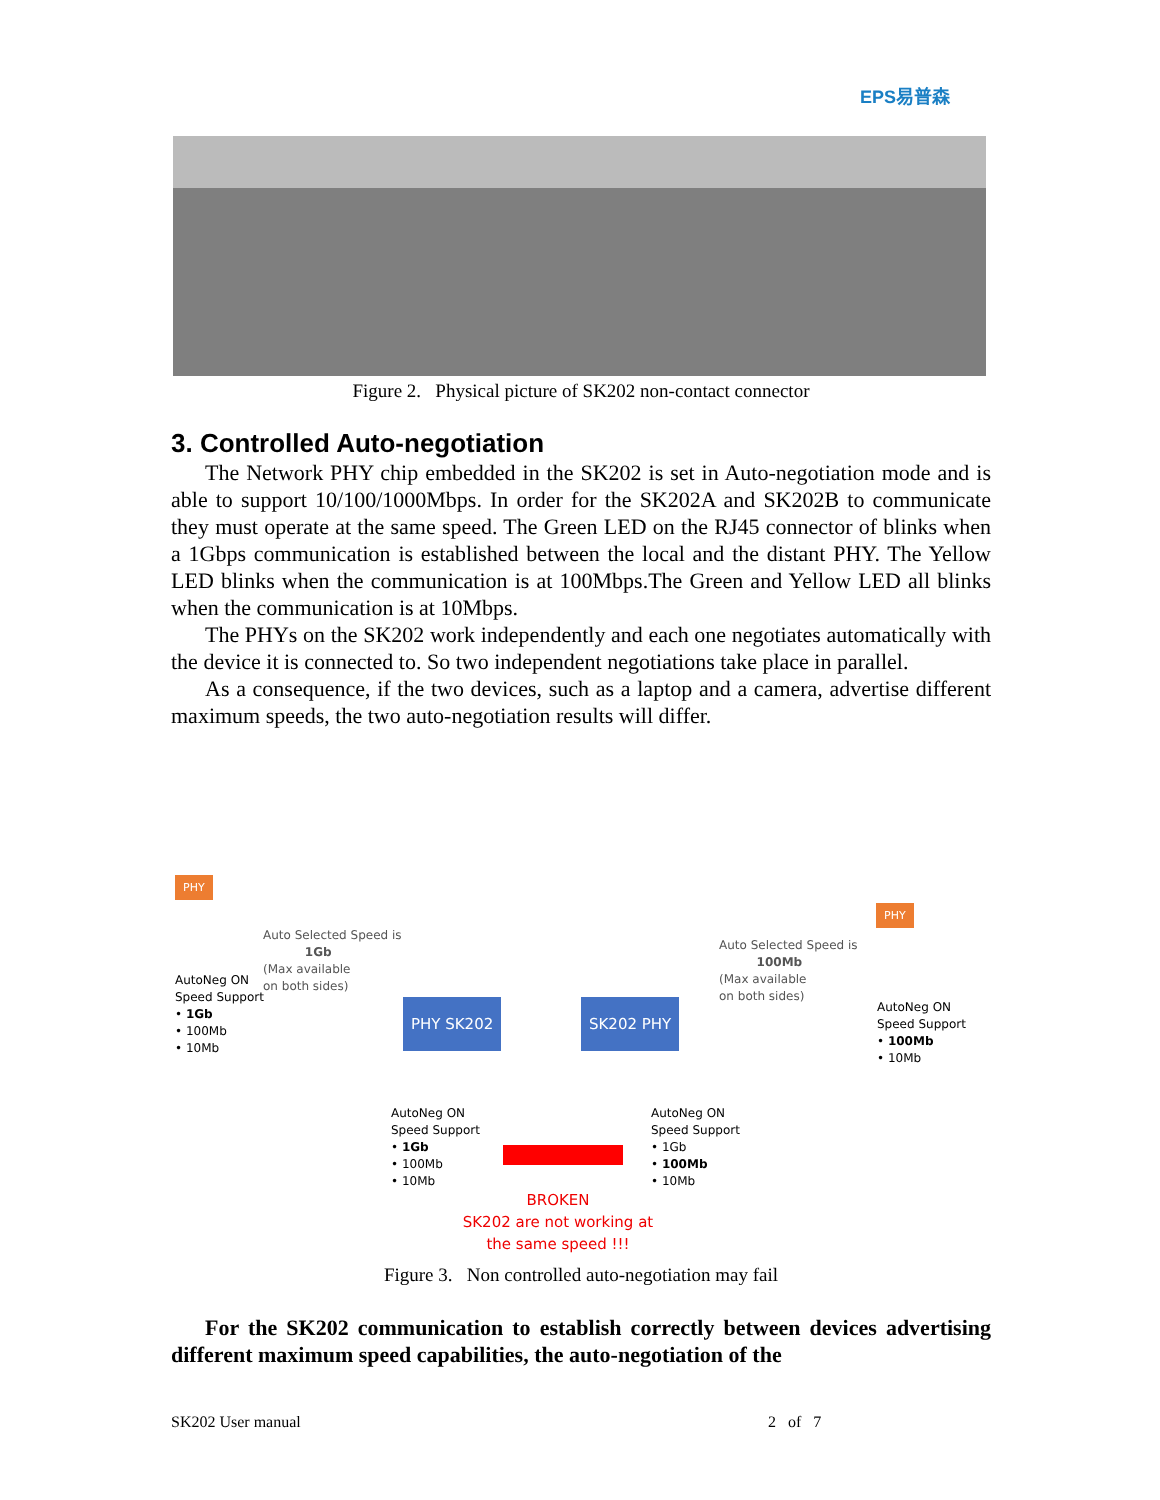EPS易普森
Figure 2. Physical picture of SK202 non-contact connector
3. Controlled Auto-negotiation
The Network PHY chip embedded in the SK202 is set in Auto-negotiation mode and is able to support 10/100/1000Mbps. In order for the SK202A and SK202B to communicate they must operate at the same speed. The Green LED on the RJ45 connector of blinks when a 1Gbps communication is established between the local and the distant PHY. The Yellow LED blinks when the communication is at 100Mbps.The Green and Yellow LED all blinks when the communication is at 10Mbps.
The PHYs on the SK202 work independently and each one negotiates automatically with the device it is connected to. So two independent negotiations take place in parallel.
As a consequence, if the two devices, such as a laptop and a camera, advertise different maximum speeds, the two auto-negotiation results will differ.
PHY
Auto Selected Speed is
1Gb
(Max available
on both sides)
AutoNeg ON
Speed Support
• 1Gb
• 100Mb
• 10Mb
PHY SK202 SK202 PHY
PHY
Auto Selected Speed is
100Mb
(Max available
on both sides)
AutoNeg ON
Speed Support
• 100Mb
• 10Mb
AutoNeg ON
Speed Support
• 1Gb
• 100Mb
• 10Mb
AutoNeg ON
Speed Support
• 1Gb
• 100Mb
• 10Mb
BROKEN
SK202 are not working at
the same speed !!!
Figure 3. Non controlled auto-negotiation may fail
For the SK202 communication to establish correctly between devices advertising different maximum speed capabilities, the auto-negotiation of the
SK202 User manual 2 of 7